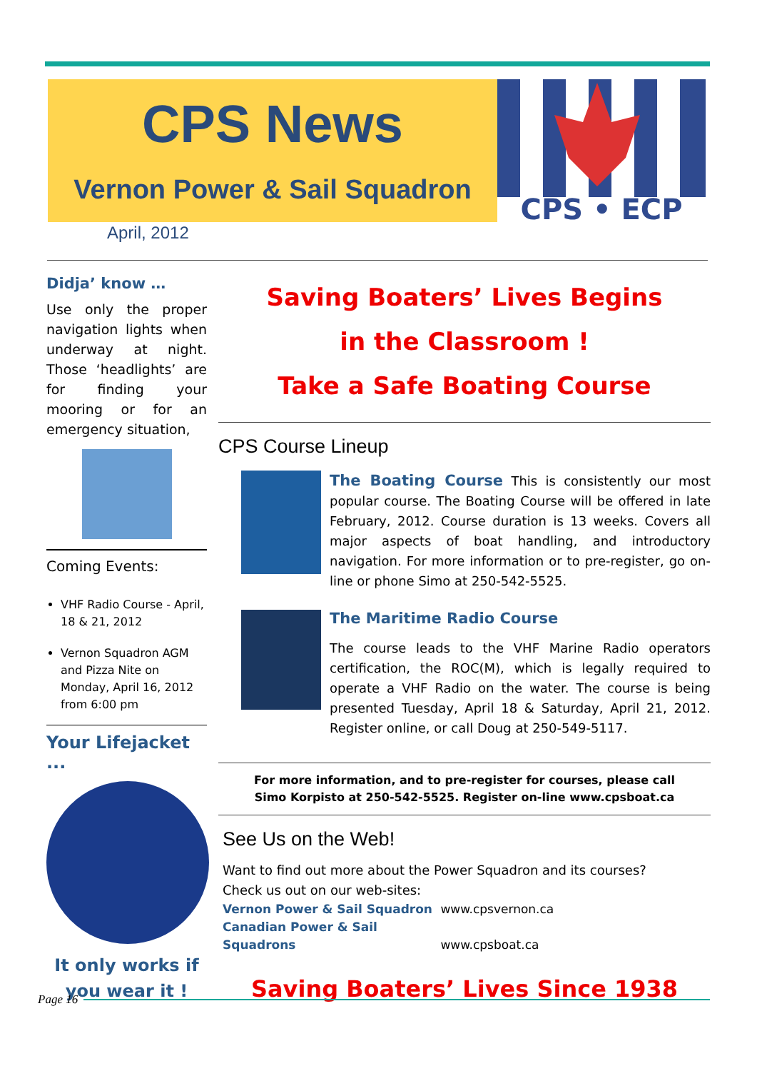CPS News
Vernon Power & Sail Squadron
CPS • ECP
April, 2012
Didja’ know …
Use only the proper navigation lights when underway at night. Those ‘headlights’ are for finding your mooring or for an emergency situation,
Coming Events:
VHF Radio Course - April, 18 & 21, 2012
Vernon Squadron AGM and Pizza Nite on Monday, April 16, 2012 from 6:00 pm
Your Lifejacket ...
It only works if you wear it !
Saving Boaters’ Lives Begins
in the Classroom !
Take a Safe Boating Course
CPS Course Lineup
The Boating Course This is consistently our most popular course. The Boating Course will be offered in late February, 2012. Course duration is 13 weeks. Covers all major aspects of boat handling, and introductory navigation. For more information or to pre-register, go on-line or phone Simo at 250-542-5525.
The Maritime Radio Course
The course leads to the VHF Marine Radio operators certification, the ROC(M), which is legally required to operate a VHF Radio on the water. The course is being presented Tuesday, April 18 & Saturday, April 21, 2012. Register online, or call Doug at 250-549-5117.
For more information, and to pre-register for courses, please call
Simo Korpisto at 250-542-5525. Register on-line www.cpsboat.ca
See Us on the Web!
Want to find out more about the Power Squadron and its courses?
Check us out on our web-sites:
Vernon Power & Sail Squadron www.cpsvernon.ca
Canadian Power & Sail Squadrons www.cpsboat.ca
Saving Boaters’ Lives Since 1938
Page 16